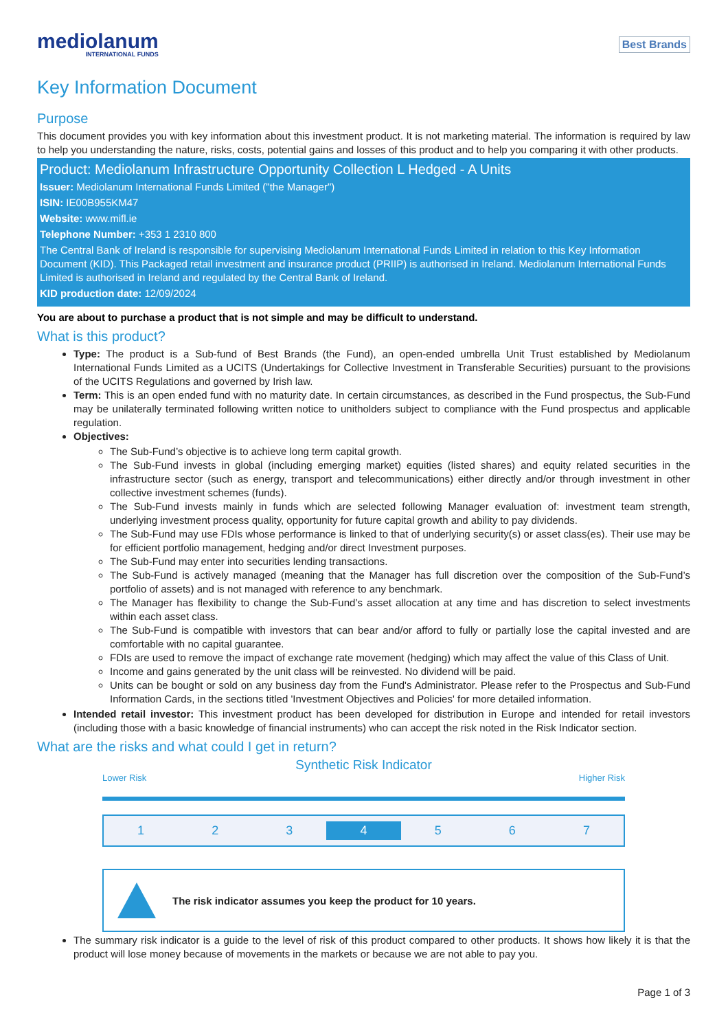mediolanum
INTERNATIONAL FUNDS
Best Brands
Key Information Document
Purpose
This document provides you with key information about this investment product. It is not marketing material. The information is required by law to help you understanding the nature, risks, costs, potential gains and losses of this product and to help you comparing it with other products.
Product: Mediolanum Infrastructure Opportunity Collection L Hedged - A Units
Issuer: Mediolanum International Funds Limited ("the Manager")
ISIN: IE00B955KM47
Website: www.mifl.ie
Telephone Number: +353 1 2310 800
The Central Bank of Ireland is responsible for supervising Mediolanum International Funds Limited in relation to this Key Information Document (KID). This Packaged retail investment and insurance product (PRIIP) is authorised in Ireland. Mediolanum International Funds Limited is authorised in Ireland and regulated by the Central Bank of Ireland.
KID production date: 12/09/2024
You are about to purchase a product that is not simple and may be difficult to understand.
What is this product?
Type: The product is a Sub-fund of Best Brands (the Fund), an open-ended umbrella Unit Trust established by Mediolanum International Funds Limited as a UCITS (Undertakings for Collective Investment in Transferable Securities) pursuant to the provisions of the UCITS Regulations and governed by Irish law.
Term: This is an open ended fund with no maturity date. In certain circumstances, as described in the Fund prospectus, the Sub-Fund may be unilaterally terminated following written notice to unitholders subject to compliance with the Fund prospectus and applicable regulation.
Objectives:
The Sub-Fund’s objective is to achieve long term capital growth.
The Sub-Fund invests in global (including emerging market) equities (listed shares) and equity related securities in the infrastructure sector (such as energy, transport and telecommunications) either directly and/or through investment in other collective investment schemes (funds).
The Sub-Fund invests mainly in funds which are selected following Manager evaluation of: investment team strength, underlying investment process quality, opportunity for future capital growth and ability to pay dividends.
The Sub-Fund may use FDIs whose performance is linked to that of underlying security(s) or asset class(es). Their use may be for efficient portfolio management, hedging and/or direct Investment purposes.
The Sub-Fund may enter into securities lending transactions.
The Sub-Fund is actively managed (meaning that the Manager has full discretion over the composition of the Sub-Fund’s portfolio of assets) and is not managed with reference to any benchmark.
The Manager has flexibility to change the Sub-Fund’s asset allocation at any time and has discretion to select investments within each asset class.
The Sub-Fund is compatible with investors that can bear and/or afford to fully or partially lose the capital invested and are comfortable with no capital guarantee.
FDIs are used to remove the impact of exchange rate movement (hedging) which may affect the value of this Class of Unit.
Income and gains generated by the unit class will be reinvested. No dividend will be paid.
Units can be bought or sold on any business day from the Fund's Administrator. Please refer to the Prospectus and Sub-Fund Information Cards, in the sections titled 'Investment Objectives and Policies' for more detailed information.
Intended retail investor: This investment product has been developed for distribution in Europe and intended for retail investors (including those with a basic knowledge of financial instruments) who can accept the risk noted in the Risk Indicator section.
What are the risks and what could I get in return?
Synthetic Risk Indicator
Lower Risk Higher Risk
1 2 3 4 5 6 7
The risk indicator assumes you keep the product for 10 years.
The summary risk indicator is a guide to the level of risk of this product compared to other products. It shows how likely it is that the product will lose money because of movements in the markets or because we are not able to pay you.
Page 1 of 3